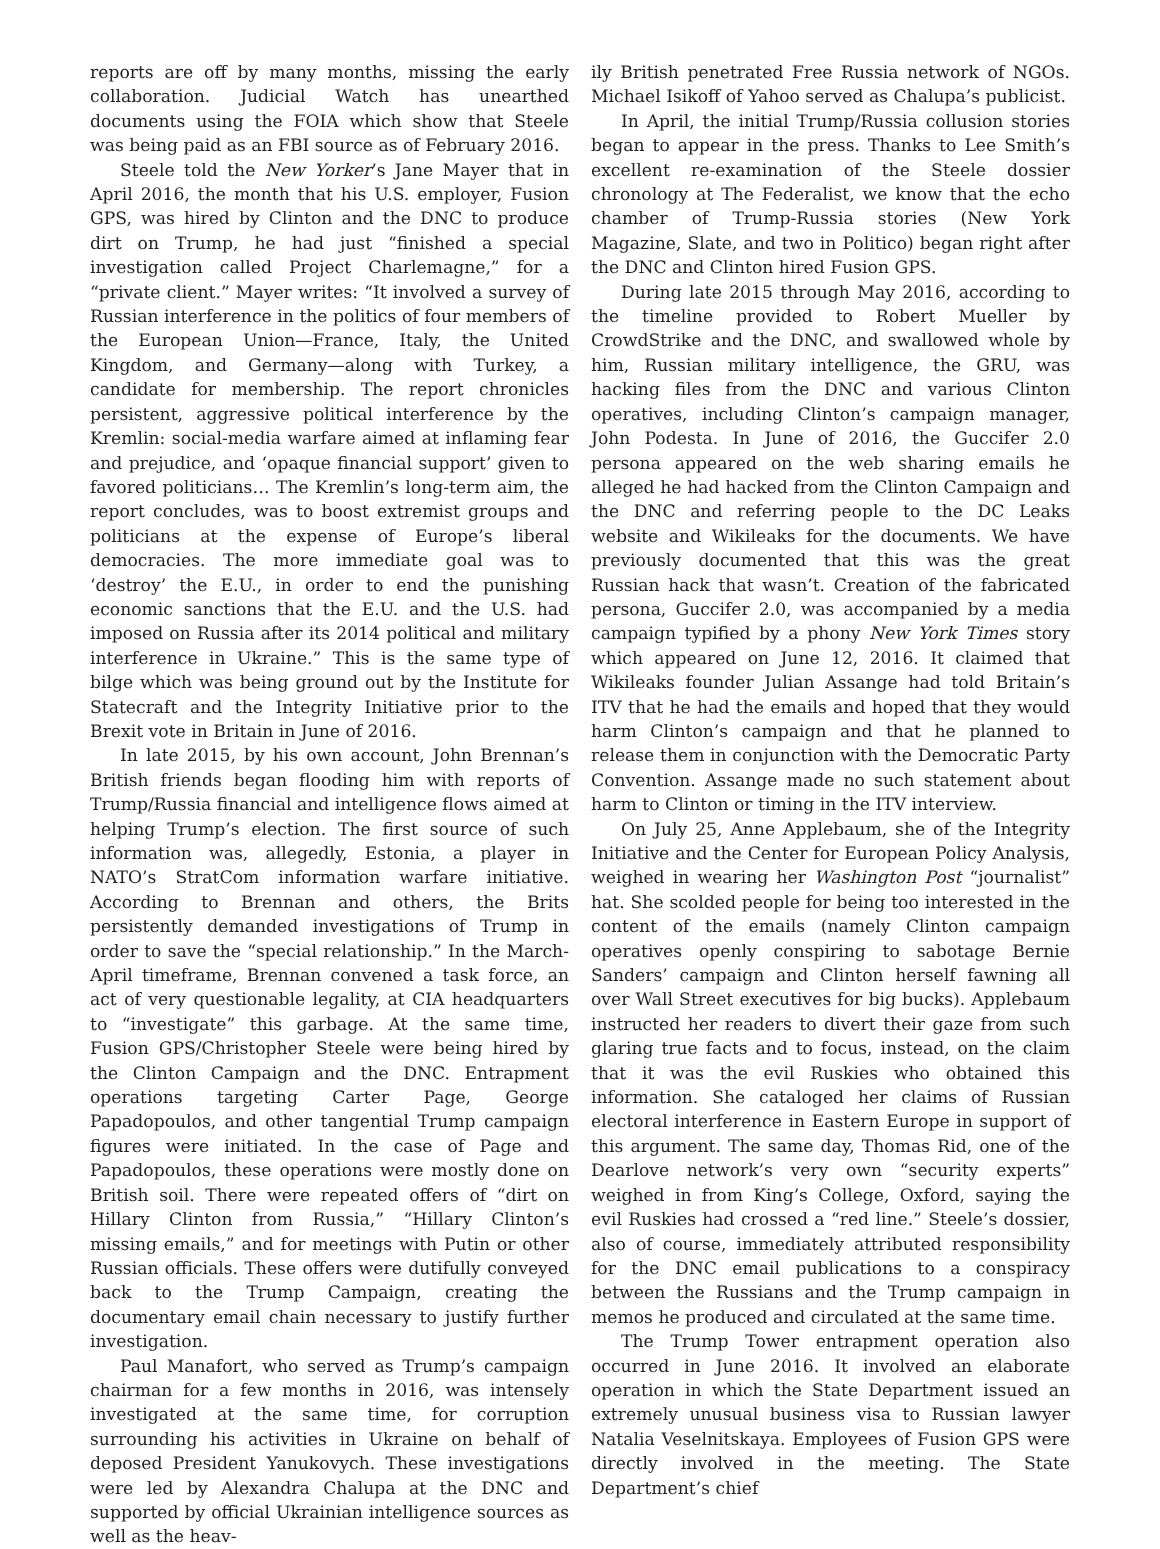reports are off by many months, missing the early collaboration. Judicial Watch has unearthed documents using the FOIA which show that Steele was being paid as an FBI source as of February 2016.
Steele told the New Yorker’s Jane Mayer that in April 2016, the month that his U.S. employer, Fusion GPS, was hired by Clinton and the DNC to produce dirt on Trump, he had just “finished a special investigation called Project Charlemagne,” for a “private client.” Mayer writes: “It involved a survey of Russian interference in the politics of four members of the European Union—France, Italy, the United Kingdom, and Germany—along with Turkey, a candidate for membership. The report chronicles persistent, aggressive political interference by the Kremlin: social-media warfare aimed at inflaming fear and prejudice, and ‘opaque financial support’ given to favored politicians… The Kremlin’s long-term aim, the report concludes, was to boost extremist groups and politicians at the expense of Europe’s liberal democracies. The more immediate goal was to ‘destroy’ the E.U., in order to end the punishing economic sanctions that the E.U. and the U.S. had imposed on Russia after its 2014 political and military interference in Ukraine.” This is the same type of bilge which was being ground out by the Institute for Statecraft and the Integrity Initiative prior to the Brexit vote in Britain in June of 2016.
In late 2015, by his own account, John Brennan’s British friends began flooding him with reports of Trump/Russia financial and intelligence flows aimed at helping Trump’s election. The first source of such information was, allegedly, Estonia, a player in NATO’s StratCom information warfare initiative. According to Brennan and others, the Brits persistently demanded investigations of Trump in order to save the “special relationship.” In the March-April timeframe, Brennan convened a task force, an act of very questionable legality, at CIA headquarters to “investigate” this garbage. At the same time, Fusion GPS/Christopher Steele were being hired by the Clinton Campaign and the DNC. Entrapment operations targeting Carter Page, George Papadopoulos, and other tangential Trump campaign figures were initiated. In the case of Page and Papadopoulos, these operations were mostly done on British soil. There were repeated offers of “dirt on Hillary Clinton from Russia,” “Hillary Clinton’s missing emails,” and for meetings with Putin or other Russian officials. These offers were dutifully conveyed back to the Trump Campaign, creating the documentary email chain necessary to justify further investigation.
Paul Manafort, who served as Trump’s campaign chairman for a few months in 2016, was intensely investigated at the same time, for corruption surrounding his activities in Ukraine on behalf of deposed President Yanukovych. These investigations were led by Alexandra Chalupa at the DNC and supported by official Ukrainian intelligence sources as well as the heav-
ily British penetrated Free Russia network of NGOs. Michael Isikoff of Yahoo served as Chalupa’s publicist.
In April, the initial Trump/Russia collusion stories began to appear in the press. Thanks to Lee Smith’s excellent re-examination of the Steele dossier chronology at The Federalist, we know that the echo chamber of Trump-Russia stories (New York Magazine, Slate, and two in Politico) began right after the DNC and Clinton hired Fusion GPS.
During late 2015 through May 2016, according to the timeline provided to Robert Mueller by CrowdStrike and the DNC, and swallowed whole by him, Russian military intelligence, the GRU, was hacking files from the DNC and various Clinton operatives, including Clinton’s campaign manager, John Podesta. In June of 2016, the Guccifer 2.0 persona appeared on the web sharing emails he alleged he had hacked from the Clinton Campaign and the DNC and referring people to the DC Leaks website and Wikileaks for the documents. We have previously documented that this was the great Russian hack that wasn’t. Creation of the fabricated persona, Guccifer 2.0, was accompanied by a media campaign typified by a phony New York Times story which appeared on June 12, 2016. It claimed that Wikileaks founder Julian Assange had told Britain’s ITV that he had the emails and hoped that they would harm Clinton’s campaign and that he planned to release them in conjunction with the Democratic Party Convention. Assange made no such statement about harm to Clinton or timing in the ITV interview.
On July 25, Anne Applebaum, she of the Integrity Initiative and the Center for European Policy Analysis, weighed in wearing her Washington Post “journalist” hat. She scolded people for being too interested in the content of the emails (namely Clinton campaign operatives openly conspiring to sabotage Bernie Sanders’ campaign and Clinton herself fawning all over Wall Street executives for big bucks). Applebaum instructed her readers to divert their gaze from such glaring true facts and to focus, instead, on the claim that it was the evil Ruskies who obtained this information. She cataloged her claims of Russian electoral interference in Eastern Europe in support of this argument. The same day, Thomas Rid, one of the Dearlove network’s very own “security experts” weighed in from King’s College, Oxford, saying the evil Ruskies had crossed a “red line.” Steele’s dossier, also of course, immediately attributed responsibility for the DNC email publications to a conspiracy between the Russians and the Trump campaign in memos he produced and circulated at the same time.
The Trump Tower entrapment operation also occurred in June 2016. It involved an elaborate operation in which the State Department issued an extremely unusual business visa to Russian lawyer Natalia Veselnitskaya. Employees of Fusion GPS were directly involved in the meeting. The State Department’s chief